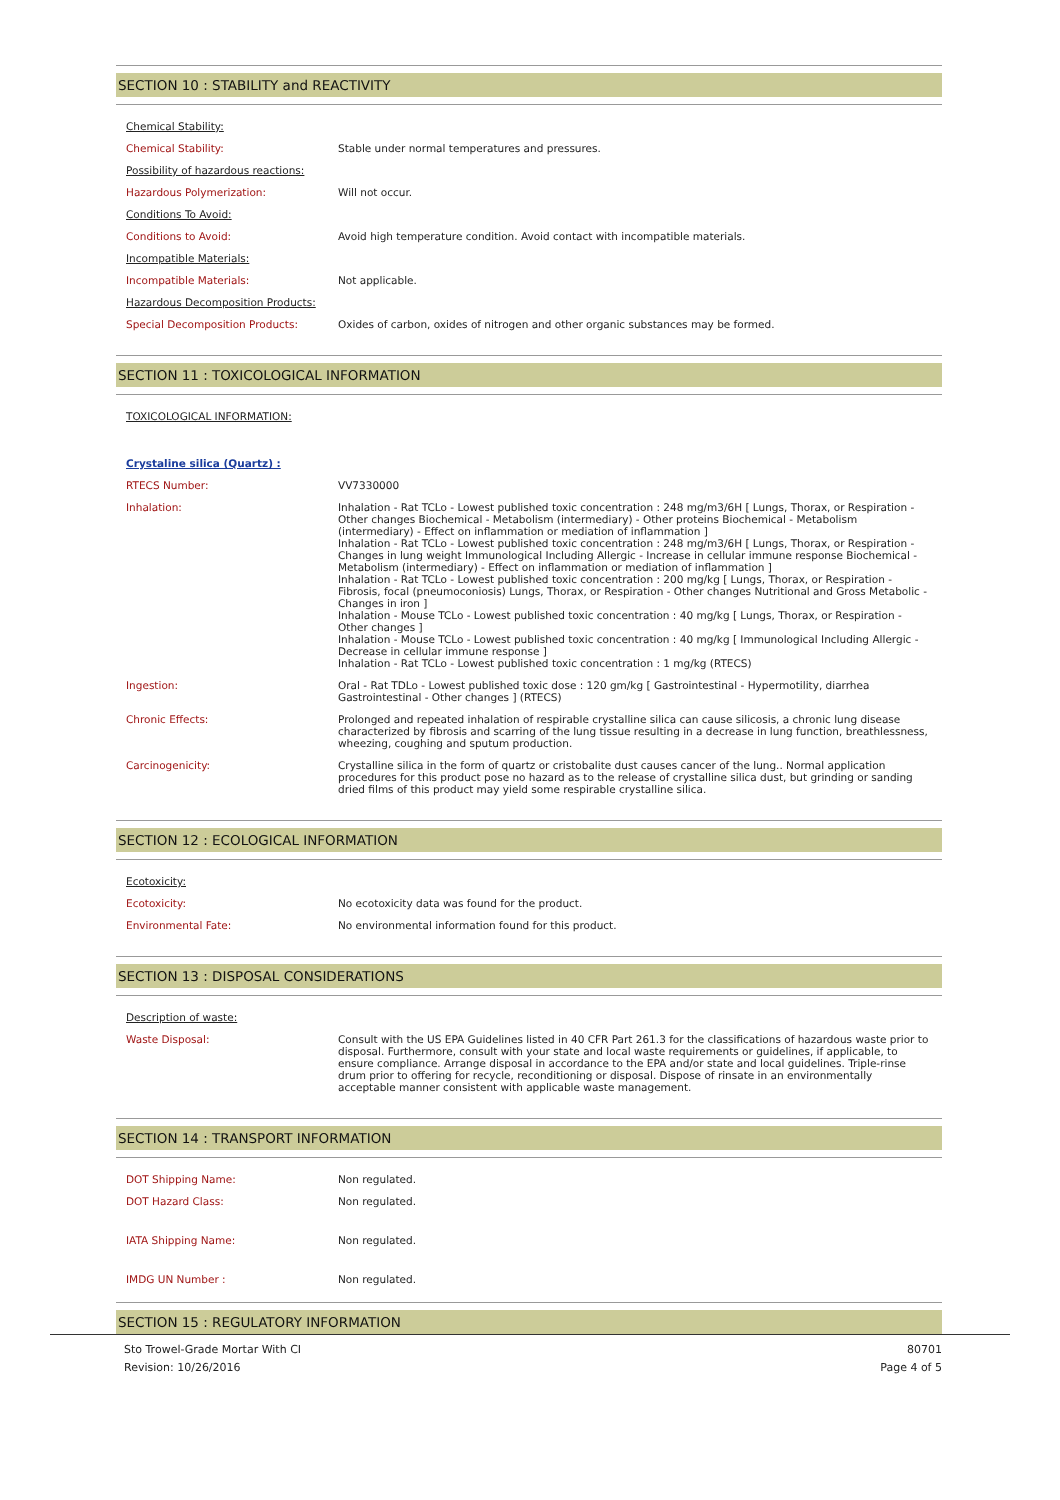SECTION 10 : STABILITY and REACTIVITY
| Chemical Stability: | |
| Chemical Stability: | Stable under normal temperatures and pressures. |
| Possibility of hazardous reactions: | |
| Hazardous Polymerization: | Will not occur. |
| Conditions To Avoid: | |
| Conditions to Avoid: | Avoid high temperature condition. Avoid contact with incompatible materials. |
| Incompatible Materials: | |
| Incompatible Materials: | Not applicable. |
| Hazardous Decomposition Products: | |
| Special Decomposition Products: | Oxides of carbon, oxides of nitrogen and other organic substances may be formed. |
SECTION 11 : TOXICOLOGICAL INFORMATION
| TOXICOLOGICAL INFORMATION: | |
| Crystaline silica (Quartz) : | |
| RTECS Number: | VV7330000 |
| Inhalation: | Inhalation - Rat TCLo - Lowest published toxic concentration : 248 mg/m3/6H [ Lungs, Thorax, or Respiration - Other changes Biochemical - Metabolism (intermediary) - Other proteins Biochemical - Metabolism (intermediary) - Effect on inflammation or mediation of inflammation ] Inhalation - Rat TCLo - Lowest published toxic concentration : 248 mg/m3/6H [ Lungs, Thorax, or Respiration - Changes in lung weight Immunological Including Allergic - Increase in cellular immune response Biochemical - Metabolism (intermediary) - Effect on inflammation or mediation of inflammation ] Inhalation - Rat TCLo - Lowest published toxic concentration : 200 mg/kg [ Lungs, Thorax, or Respiration - Fibrosis, focal (pneumoconiosis) Lungs, Thorax, or Respiration - Other changes Nutritional and Gross Metabolic - Changes in iron ] Inhalation - Mouse TCLo - Lowest published toxic concentration : 40 mg/kg [ Lungs, Thorax, or Respiration - Other changes ] Inhalation - Mouse TCLo - Lowest published toxic concentration : 40 mg/kg [ Immunological Including Allergic - Decrease in cellular immune response ] Inhalation - Rat TCLo - Lowest published toxic concentration : 1 mg/kg (RTECS) |
| Ingestion: | Oral - Rat TDLo - Lowest published toxic dose : 120 gm/kg [ Gastrointestinal - Hypermotility, diarrhea Gastrointestinal - Other changes ] (RTECS) |
| Chronic Effects: | Prolonged and repeated inhalation of respirable crystalline silica can cause silicosis, a chronic lung disease characterized by fibrosis and scarring of the lung tissue resulting in a decrease in lung function, breathlessness, wheezing, coughing and sputum production. |
| Carcinogenicity: | Crystalline silica in the form of quartz or cristobalite dust causes cancer of the lung.. Normal application procedures for this product pose no hazard as to the release of crystalline silica dust, but grinding or sanding dried films of this product may yield some respirable crystalline silica. |
SECTION 12 : ECOLOGICAL INFORMATION
| Ecotoxicity: | |
| Ecotoxicity: | No ecotoxicity data was found for the product. |
| Environmental Fate: | No environmental information found for this product. |
SECTION 13 : DISPOSAL CONSIDERATIONS
| Description of waste: | |
| Waste Disposal: | Consult with the US EPA Guidelines listed in 40 CFR Part 261.3 for the classifications of hazardous waste prior to disposal. Furthermore, consult with your state and local waste requirements or guidelines, if applicable, to ensure compliance. Arrange disposal in accordance to the EPA and/or state and local guidelines. Triple-rinse drum prior to offering for recycle, reconditioning or disposal. Dispose of rinsate in an environmentally acceptable manner consistent with applicable waste management. |
SECTION 14 : TRANSPORT INFORMATION
| DOT Shipping Name: | Non regulated. |
| DOT Hazard Class: | Non regulated. |
| IATA Shipping Name: | Non regulated. |
| IMDG UN Number : | Non regulated. |
SECTION 15 : REGULATORY INFORMATION
Sto Trowel-Grade Mortar With CI
Revision: 10/26/2016
80701
Page 4 of 5